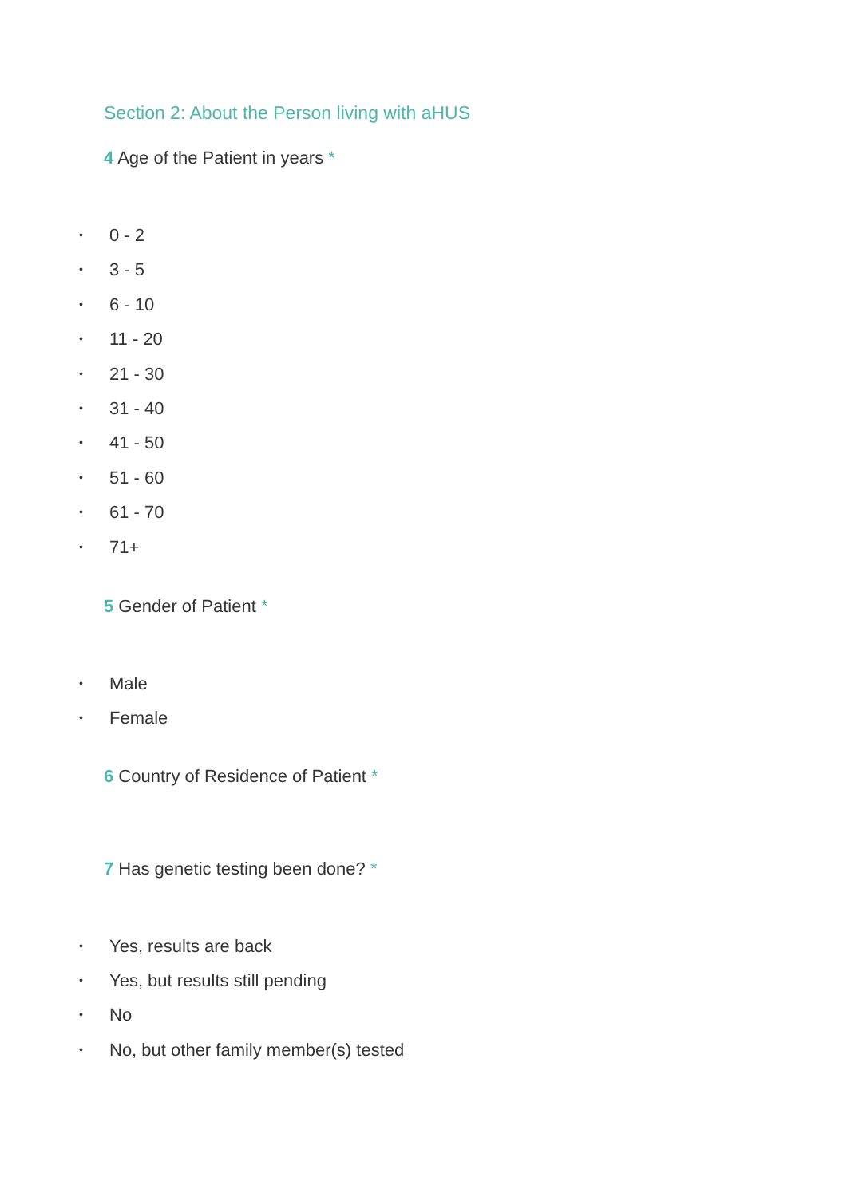Section 2: About the Person living with aHUS
4 Age of the Patient in years *
• 0 - 2
• 3 - 5
• 6 - 10
• 11 - 20
• 21 - 30
• 31 - 40
• 41 - 50
• 51 - 60
• 61 - 70
• 71+
5 Gender of Patient *
• Male
• Female
6 Country of Residence of Patient *
7 Has genetic testing been done? *
• Yes, results are back
• Yes, but results still pending
• No
• No, but other family member(s) tested